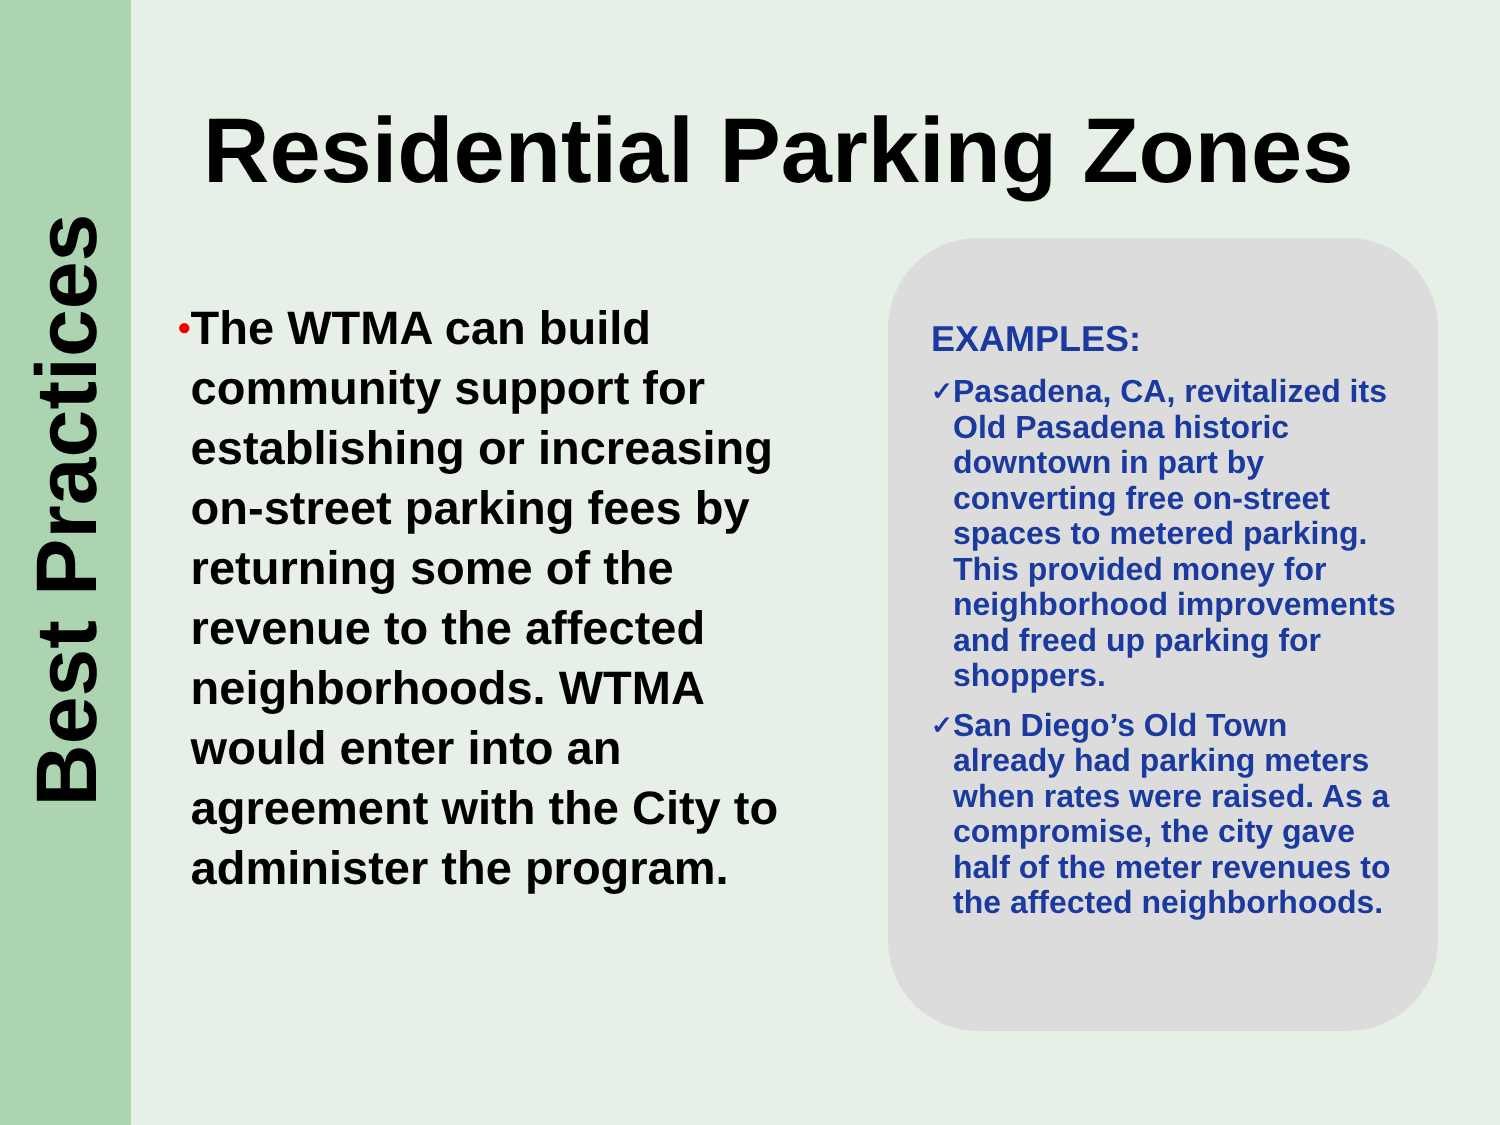Best Practices
Residential Parking Zones
• The WTMA can build community support for establishing or increasing on-street parking fees by returning some of the revenue to the affected neighborhoods. WTMA would enter into an agreement with the City to administer the program.
EXAMPLES:
✓ Pasadena, CA, revitalized its Old Pasadena historic downtown in part by converting free on-street spaces to metered parking. This provided money for neighborhood improvements and freed up parking for shoppers.
✓ San Diego’s Old Town already had parking meters when rates were raised. As a compromise, the city gave half of the meter revenues to the affected neighborhoods.